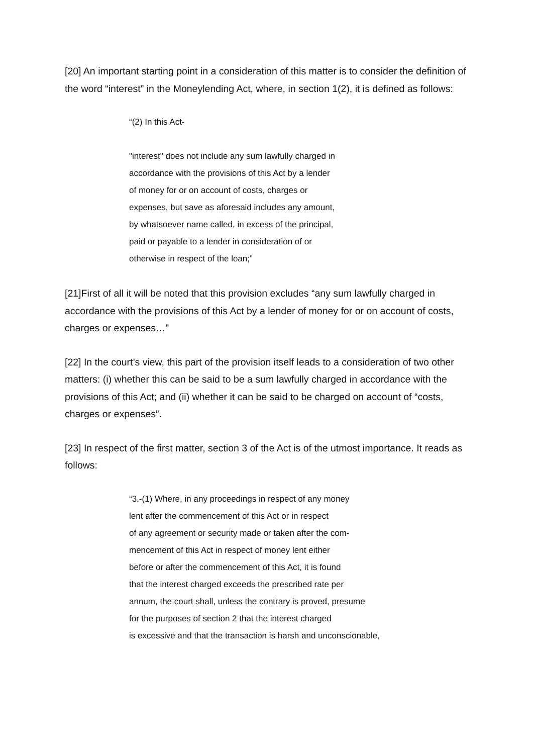[20] An important starting point in a consideration of this matter is to consider the definition of the word “interest” in the Moneylending Act, where, in section 1(2), it is defined as follows:
“(2) In this Act-
"interest" does not include any sum lawfully charged in
accordance with the provisions of this Act by a lender
of money for or on account of costs, charges or
expenses, but save as aforesaid includes any amount,
by whatsoever name called, in excess of the principal,
paid or payable to a lender in consideration of or
otherwise in respect of the loan;”
[21]First of all it will be noted that this provision excludes “any sum lawfully charged in accordance with the provisions of this Act by a lender of money for or on account of costs, charges or expenses…”
[22] In the court’s view, this part of the provision itself leads to a consideration of two other matters: (i) whether this can be said to be a sum lawfully charged in accordance with the provisions of this Act; and (ii) whether it can be said to be charged on account of “costs, charges or expenses”.
[23] In respect of the first matter, section 3 of the Act is of the utmost importance. It reads as follows:
“3.-(1) Where, in any proceedings in respect of any money
lent after the commencement of this Act or in respect
of any agreement or security made or taken after the com-
mencement of this Act in respect of money lent either
before or after the commencement of this Act, it is found
that the interest charged exceeds the prescribed rate per
annum, the court shall, unless the contrary is proved, presume
for the purposes of section 2 that the interest charged
is excessive and that the transaction is harsh and unconscionable,